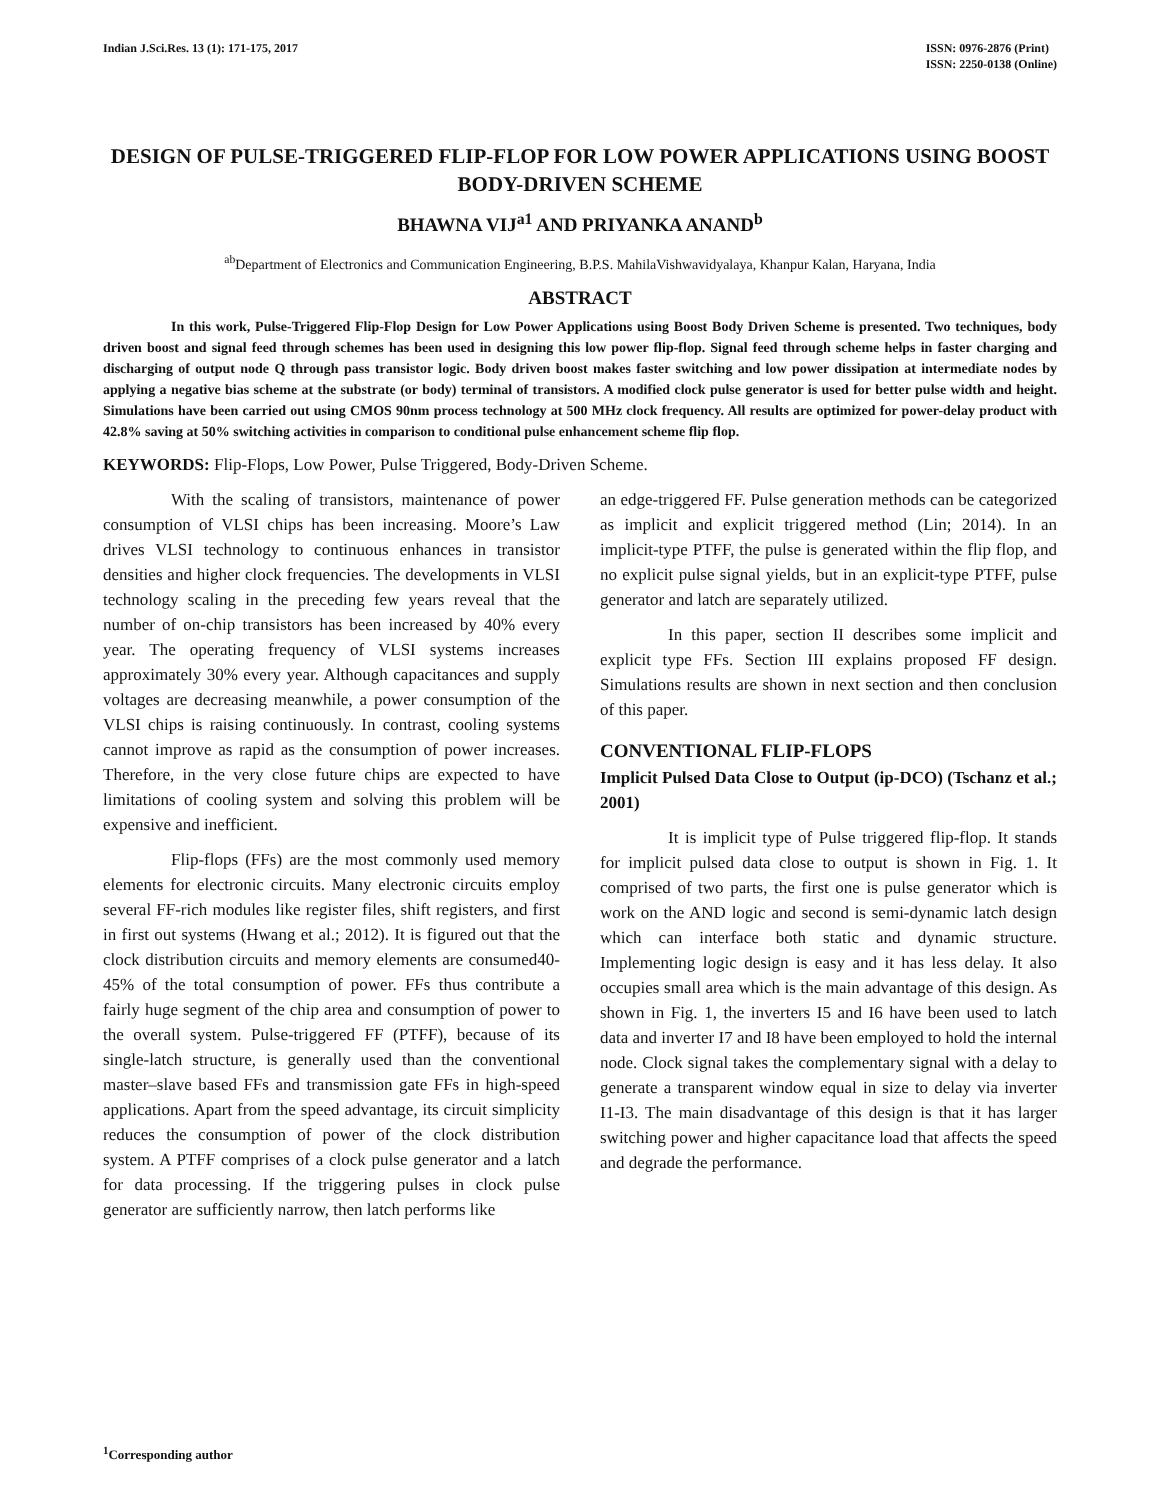Indian J.Sci.Res. 13 (1): 171-175, 2017
ISSN: 0976-2876 (Print)
ISSN: 2250-0138 (Online)
DESIGN OF PULSE-TRIGGERED FLIP-FLOP FOR LOW POWER APPLICATIONS USING BOOST BODY-DRIVEN SCHEME
BHAWNA VIJ<sup>a1</sup> AND PRIYANKA ANAND<sup>b</sup>
<sup>ab</sup>Department of Electronics and Communication Engineering, B.P.S. MahilaVishwavidyalaya, Khanpur Kalan, Haryana, India
ABSTRACT
In this work, Pulse-Triggered Flip-Flop Design for Low Power Applications using Boost Body Driven Scheme is presented. Two techniques, body driven boost and signal feed through schemes has been used in designing this low power flip-flop. Signal feed through scheme helps in faster charging and discharging of output node Q through pass transistor logic. Body driven boost makes faster switching and low power dissipation at intermediate nodes by applying a negative bias scheme at the substrate (or body) terminal of transistors. A modified clock pulse generator is used for better pulse width and height. Simulations have been carried out using CMOS 90nm process technology at 500 MHz clock frequency. All results are optimized for power-delay product with 42.8% saving at 50% switching activities in comparison to conditional pulse enhancement scheme flip flop.
KEYWORDS: Flip-Flops, Low Power, Pulse Triggered, Body-Driven Scheme.
With the scaling of transistors, maintenance of power consumption of VLSI chips has been increasing. Moore’s Law drives VLSI technology to continuous enhances in transistor densities and higher clock frequencies. The developments in VLSI technology scaling in the preceding few years reveal that the number of on-chip transistors has been increased by 40% every year. The operating frequency of VLSI systems increases approximately 30% every year. Although capacitances and supply voltages are decreasing meanwhile, a power consumption of the VLSI chips is raising continuously. In contrast, cooling systems cannot improve as rapid as the consumption of power increases. Therefore, in the very close future chips are expected to have limitations of cooling system and solving this problem will be expensive and inefficient.
Flip-flops (FFs) are the most commonly used memory elements for electronic circuits. Many electronic circuits employ several FF-rich modules like register files, shift registers, and first in first out systems (Hwang et al.; 2012). It is figured out that the clock distribution circuits and memory elements are consumed40-45% of the total consumption of power. FFs thus contribute a fairly huge segment of the chip area and consumption of power to the overall system. Pulse-triggered FF (PTFF), because of its single-latch structure, is generally used than the conventional master–slave based FFs and transmission gate FFs in high-speed applications. Apart from the speed advantage, its circuit simplicity reduces the consumption of power of the clock distribution system. A PTFF comprises of a clock pulse generator and a latch for data processing. If the triggering pulses in clock pulse generator are sufficiently narrow, then latch performs like
an edge-triggered FF. Pulse generation methods can be categorized as implicit and explicit triggered method (Lin; 2014). In an implicit-type PTFF, the pulse is generated within the flip flop, and no explicit pulse signal yields, but in an explicit-type PTFF, pulse generator and latch are separately utilized.
In this paper, section II describes some implicit and explicit type FFs. Section III explains proposed FF design. Simulations results are shown in next section and then conclusion of this paper.
CONVENTIONAL FLIP-FLOPS
Implicit Pulsed Data Close to Output (ip-DCO) (Tschanz et al.; 2001)
It is implicit type of Pulse triggered flip-flop. It stands for implicit pulsed data close to output is shown in Fig. 1. It comprised of two parts, the first one is pulse generator which is work on the AND logic and second is semi-dynamic latch design which can interface both static and dynamic structure. Implementing logic design is easy and it has less delay. It also occupies small area which is the main advantage of this design. As shown in Fig. 1, the inverters I5 and I6 have been used to latch data and inverter I7 and I8 have been employed to hold the internal node. Clock signal takes the complementary signal with a delay to generate a transparent window equal in size to delay via inverter I1-I3. The main disadvantage of this design is that it has larger switching power and higher capacitance load that affects the speed and degrade the performance.
<sup>1</sup> Corresponding author